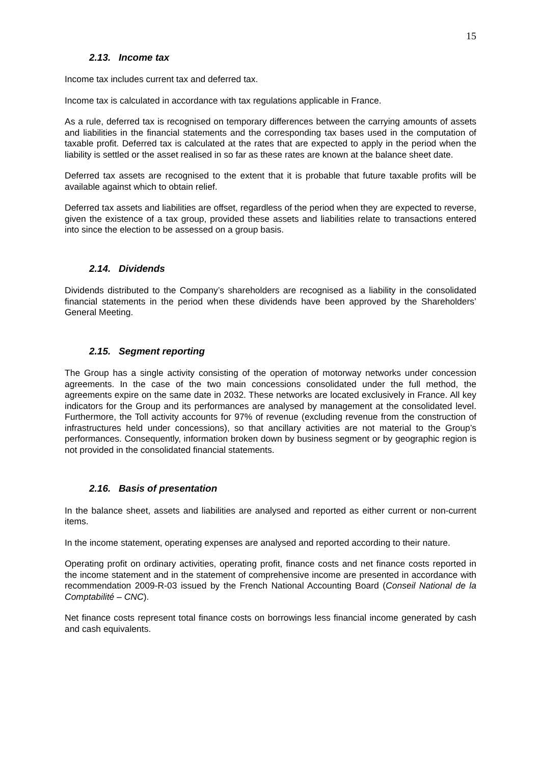15
2.13. Income tax
Income tax includes current tax and deferred tax.
Income tax is calculated in accordance with tax regulations applicable in France.
As a rule, deferred tax is recognised on temporary differences between the carrying amounts of assets and liabilities in the financial statements and the corresponding tax bases used in the computation of taxable profit. Deferred tax is calculated at the rates that are expected to apply in the period when the liability is settled or the asset realised in so far as these rates are known at the balance sheet date.
Deferred tax assets are recognised to the extent that it is probable that future taxable profits will be available against which to obtain relief.
Deferred tax assets and liabilities are offset, regardless of the period when they are expected to reverse, given the existence of a tax group, provided these assets and liabilities relate to transactions entered into since the election to be assessed on a group basis.
2.14. Dividends
Dividends distributed to the Company’s shareholders are recognised as a liability in the consolidated financial statements in the period when these dividends have been approved by the Shareholders’ General Meeting.
2.15. Segment reporting
The Group has a single activity consisting of the operation of motorway networks under concession agreements. In the case of the two main concessions consolidated under the full method, the agreements expire on the same date in 2032. These networks are located exclusively in France. All key indicators for the Group and its performances are analysed by management at the consolidated level. Furthermore, the Toll activity accounts for 97% of revenue (excluding revenue from the construction of infrastructures held under concessions), so that ancillary activities are not material to the Group’s performances. Consequently, information broken down by business segment or by geographic region is not provided in the consolidated financial statements.
2.16. Basis of presentation
In the balance sheet, assets and liabilities are analysed and reported as either current or non-current items.
In the income statement, operating expenses are analysed and reported according to their nature.
Operating profit on ordinary activities, operating profit, finance costs and net finance costs reported in the income statement and in the statement of comprehensive income are presented in accordance with recommendation 2009-R-03 issued by the French National Accounting Board (Conseil National de la Comptabilité – CNC).
Net finance costs represent total finance costs on borrowings less financial income generated by cash and cash equivalents.